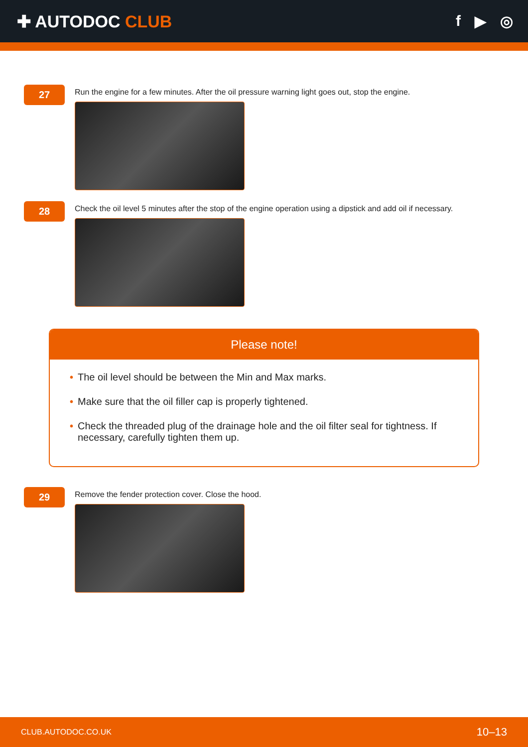✚ AUTODOC CLUB f ▶ ◎
27
Run the engine for a few minutes. After the oil pressure warning light goes out, stop the engine.
28
Check the oil level 5 minutes after the stop of the engine operation using a dipstick and add oil if necessary.
Please note!
• The oil level should be between the Min and Max marks.
• Make sure that the oil filler cap is properly tightened.
• Check the threaded plug of the drainage hole and the oil filter seal for tightness. If necessary, carefully tighten them up.
29
Remove the fender protection cover. Close the hood.
CLUB.AUTODOC.CO.UK 10–13